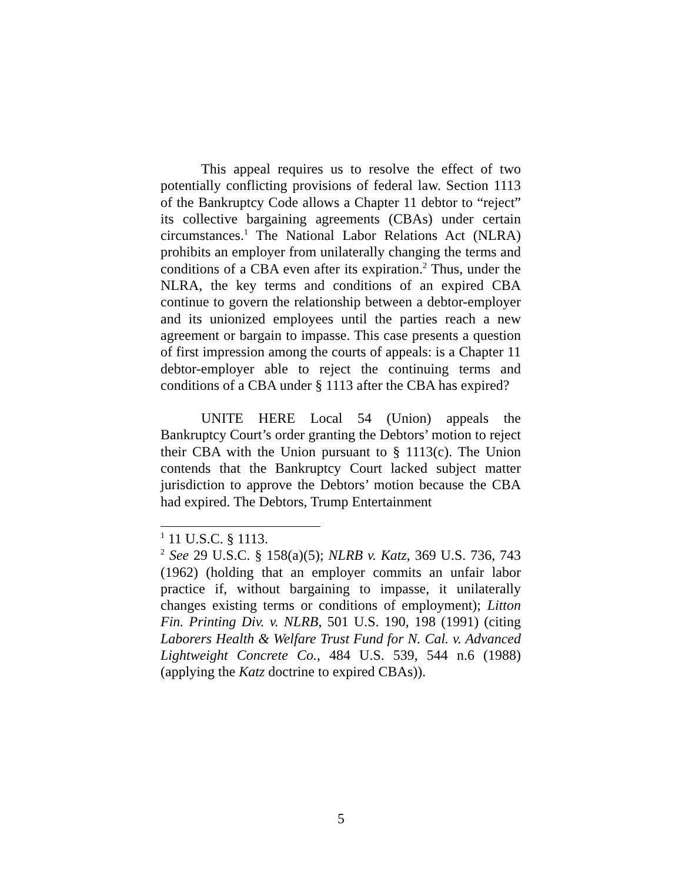This appeal requires us to resolve the effect of two potentially conflicting provisions of federal law. Section 1113 of the Bankruptcy Code allows a Chapter 11 debtor to “reject” its collective bargaining agreements (CBAs) under certain circumstances.<sup>1</sup> The National Labor Relations Act (NLRA) prohibits an employer from unilaterally changing the terms and conditions of a CBA even after its expiration.<sup>2</sup> Thus, under the NLRA, the key terms and conditions of an expired CBA continue to govern the relationship between a debtor-employer and its unionized employees until the parties reach a new agreement or bargain to impasse. This case presents a question of first impression among the courts of appeals: is a Chapter 11 debtor-employer able to reject the continuing terms and conditions of a CBA under § 1113 after the CBA has expired?
UNITE HERE Local 54 (Union) appeals the Bankruptcy Court’s order granting the Debtors’ motion to reject their CBA with the Union pursuant to § 1113(c). The Union contends that the Bankruptcy Court lacked subject matter jurisdiction to approve the Debtors’ motion because the CBA had expired. The Debtors, Trump Entertainment
<sup>1</sup> 11 U.S.C. § 1113.
<sup>2</sup> See 29 U.S.C. § 158(a)(5); NLRB v. Katz, 369 U.S. 736, 743 (1962) (holding that an employer commits an unfair labor practice if, without bargaining to impasse, it unilaterally changes existing terms or conditions of employment); Litton Fin. Printing Div. v. NLRB, 501 U.S. 190, 198 (1991) (citing Laborers Health & Welfare Trust Fund for N. Cal. v. Advanced Lightweight Concrete Co., 484 U.S. 539, 544 n.6 (1988) (applying the Katz doctrine to expired CBAs)).
5